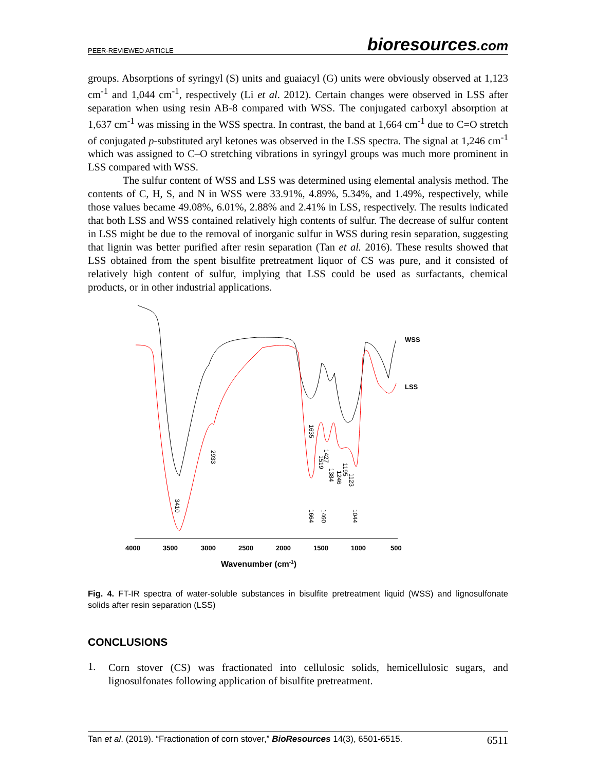PEER-REVIEWED ARTICLE
bioresources.com
groups. Absorptions of syringyl (S) units and guaiacyl (G) units were obviously observed at 1,123 cm<sup>-1</sup> and 1,044 cm<sup>-1</sup>, respectively (Li et al. 2012). Certain changes were observed in LSS after separation when using resin AB-8 compared with WSS. The conjugated carboxyl absorption at 1,637 cm<sup>-1</sup> was missing in the WSS spectra. In contrast, the band at 1,664 cm<sup>-1</sup> due to C=O stretch of conjugated p-substituted aryl ketones was observed in the LSS spectra. The signal at 1,246 cm<sup>-1</sup> which was assigned to C–O stretching vibrations in syringyl groups was much more prominent in LSS compared with WSS.
The sulfur content of WSS and LSS was determined using elemental analysis method. The contents of C, H, S, and N in WSS were 33.91%, 4.89%, 5.34%, and 1.49%, respectively, while those values became 49.08%, 6.01%, 2.88% and 2.41% in LSS, respectively. The results indicated that both LSS and WSS contained relatively high contents of sulfur. The decrease of sulfur content in LSS might be due to the removal of inorganic sulfur in WSS during resin separation, suggesting that lignin was better purified after resin separation (Tan et al. 2016). These results showed that LSS obtained from the spent bisulfite pretreatment liquor of CS was pure, and it consisted of relatively high content of sulfur, implying that LSS could be used as surfactants, chemical products, or in other industrial applications.
WSS
LSS
4000
3500
3000
2500
2000
1500
1000
500
Wavenumber (cm-1)
3410
2933
1635
1664
1519
1427
1460
1384
1246
1195
1123
1044
Fig. 4. FT-IR spectra of water-soluble substances in bisulfite pretreatment liquid (WSS) and lignosulfonate solids after resin separation (LSS)
CONCLUSIONS
1.
Corn stover (CS) was fractionated into cellulosic solids, hemicellulosic sugars, and lignosulfonates following application of bisulfite pretreatment.
Tan et al. (2019). “Fractionation of corn stover,” BioResources 14(3), 6501-6515.
6511